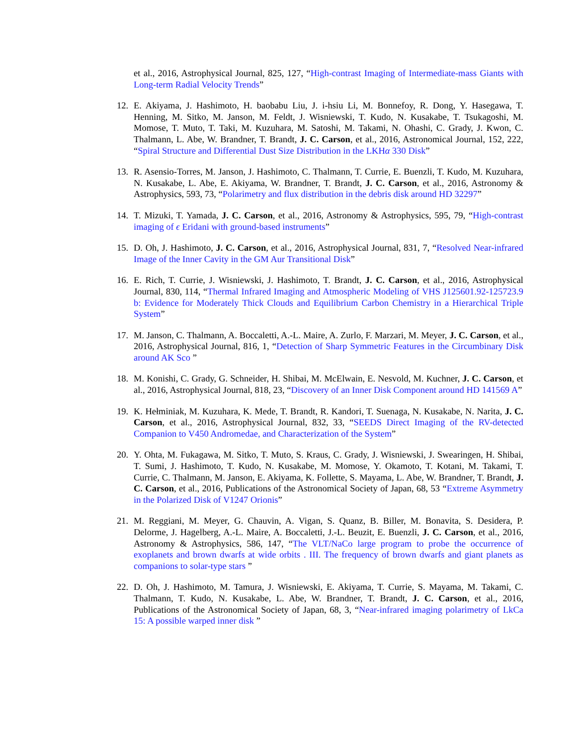et al., 2016, Astrophysical Journal, 825, 127, “High-contrast Imaging of Intermediate-mass Giants with Long-term Radial Velocity Trends”
12. E. Akiyama, J. Hashimoto, H. baobabu Liu, J. i-hsiu Li, M. Bonnefoy, R. Dong, Y. Hasegawa, T. Henning, M. Sitko, M. Janson, M. Feldt, J. Wisniewski, T. Kudo, N. Kusakabe, T. Tsukagoshi, M. Momose, T. Muto, T. Taki, M. Kuzuhara, M. Satoshi, M. Takami, N. Ohashi, C. Grady, J. Kwon, C. Thalmann, L. Abe, W. Brandner, T. Brandt, J. C. Carson, et al., 2016, Astronomical Journal, 152, 222, “Spiral Structure and Differential Dust Size Distribution in the LKHα 330 Disk”
13. R. Asensio-Torres, M. Janson, J. Hashimoto, C. Thalmann, T. Currie, E. Buenzli, T. Kudo, M. Kuzuhara, N. Kusakabe, L. Abe, E. Akiyama, W. Brandner, T. Brandt, J. C. Carson, et al., 2016, Astronomy & Astrophysics, 593, 73, “Polarimetry and flux distribution in the debris disk around HD 32297”
14. T. Mizuki, T. Yamada, J. C. Carson, et al., 2016, Astronomy & Astrophysics, 595, 79, “High-contrast imaging of ϵ Eridani with ground-based instruments”
15. D. Oh, J. Hashimoto, J. C. Carson, et al., 2016, Astrophysical Journal, 831, 7, “Resolved Near-infrared Image of the Inner Cavity in the GM Aur Transitional Disk”
16. E. Rich, T. Currie, J. Wisniewski, J. Hashimoto, T. Brandt, J. C. Carson, et al., 2016, Astrophysical Journal, 830, 114, “Thermal Infrared Imaging and Atmospheric Modeling of VHS J125601.92-125723.9 b: Evidence for Moderately Thick Clouds and Equilibrium Carbon Chemistry in a Hierarchical Triple System”
17. M. Janson, C. Thalmann, A. Boccaletti, A.-L. Maire, A. Zurlo, F. Marzari, M. Meyer, J. C. Carson, et al., 2016, Astrophysical Journal, 816, 1, “Detection of Sharp Symmetric Features in the Circumbinary Disk around AK Sco ”
18. M. Konishi, C. Grady, G. Schneider, H. Shibai, M. McElwain, E. Nesvold, M. Kuchner, J. C. Carson, et al., 2016, Astrophysical Journal, 818, 23, “Discovery of an Inner Disk Component around HD 141569 A”
19. K. Hełminiak, M. Kuzuhara, K. Mede, T. Brandt, R. Kandori, T. Suenaga, N. Kusakabe, N. Narita, J. C. Carson, et al., 2016, Astrophysical Journal, 832, 33, “SEEDS Direct Imaging of the RV-detected Companion to V450 Andromedae, and Characterization of the System”
20. Y. Ohta, M. Fukagawa, M. Sitko, T. Muto, S. Kraus, C. Grady, J. Wisniewski, J. Swearingen, H. Shibai, T. Sumi, J. Hashimoto, T. Kudo, N. Kusakabe, M. Momose, Y. Okamoto, T. Kotani, M. Takami, T. Currie, C. Thalmann, M. Janson, E. Akiyama, K. Follette, S. Mayama, L. Abe, W. Brandner, T. Brandt, J. C. Carson, et al., 2016, Publications of the Astronomical Society of Japan, 68, 53 “Extreme Asymmetry in the Polarized Disk of V1247 Orionis”
21. M. Reggiani, M. Meyer, G. Chauvin, A. Vigan, S. Quanz, B. Biller, M. Bonavita, S. Desidera, P. Delorme, J. Hagelberg, A.-L. Maire, A. Boccaletti, J.-L. Beuzit, E. Buenzli, J. C. Carson, et al., 2016, Astronomy & Astrophysics, 586, 147, “The VLT/NaCo large program to probe the occurrence of exoplanets and brown dwarfs at wide orbits . III. The frequency of brown dwarfs and giant planets as companions to solar-type stars ”
22. D. Oh, J. Hashimoto, M. Tamura, J. Wisniewski, E. Akiyama, T. Currie, S. Mayama, M. Takami, C. Thalmann, T. Kudo, N. Kusakabe, L. Abe, W. Brandner, T. Brandt, J. C. Carson, et al., 2016, Publications of the Astronomical Society of Japan, 68, 3, “Near-infrared imaging polarimetry of LkCa 15: A possible warped inner disk ”